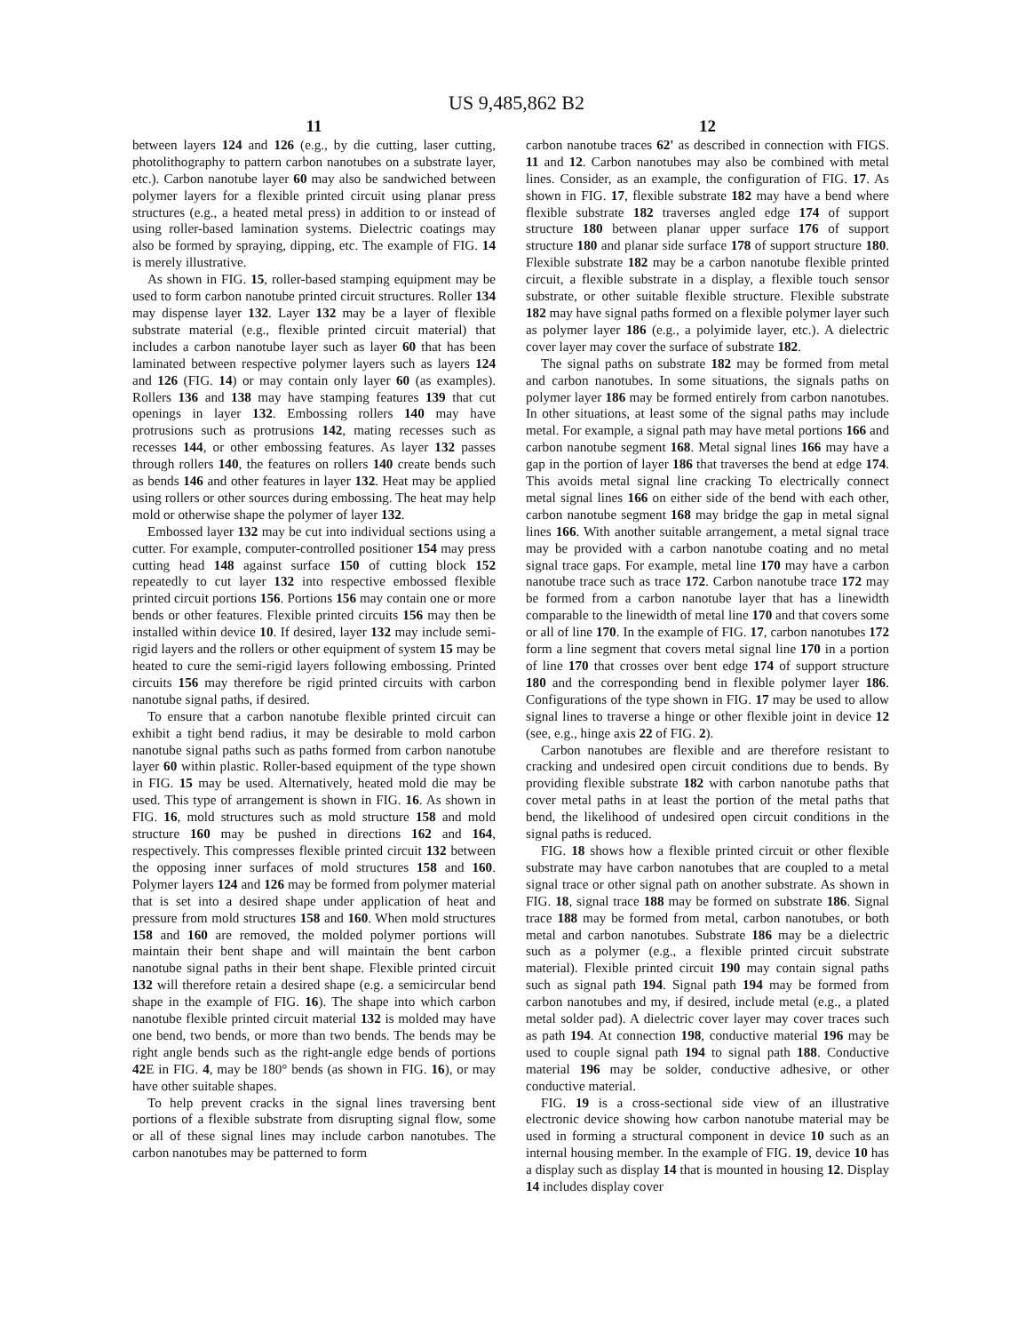US 9,485,862 B2
11
between layers 124 and 126 (e.g., by die cutting, laser cutting, photolithography to pattern carbon nanotubes on a substrate layer, etc.). Carbon nanotube layer 60 may also be sandwiched between polymer layers for a flexible printed circuit using planar press structures (e.g., a heated metal press) in addition to or instead of using roller-based lamination systems. Dielectric coatings may also be formed by spraying, dipping, etc. The example of FIG. 14 is merely illustrative.
As shown in FIG. 15, roller-based stamping equipment may be used to form carbon nanotube printed circuit structures. Roller 134 may dispense layer 132. Layer 132 may be a layer of flexible substrate material (e.g., flexible printed circuit material) that includes a carbon nanotube layer such as layer 60 that has been laminated between respective polymer layers such as layers 124 and 126 (FIG. 14) or may contain only layer 60 (as examples). Rollers 136 and 138 may have stamping features 139 that cut openings in layer 132. Embossing rollers 140 may have protrusions such as protrusions 142, mating recesses such as recesses 144, or other embossing features. As layer 132 passes through rollers 140, the features on rollers 140 create bends such as bends 146 and other features in layer 132. Heat may be applied using rollers or other sources during embossing. The heat may help mold or otherwise shape the polymer of layer 132.
Embossed layer 132 may be cut into individual sections using a cutter. For example, computer-controlled positioner 154 may press cutting head 148 against surface 150 of cutting block 152 repeatedly to cut layer 132 into respective embossed flexible printed circuit portions 156. Portions 156 may contain one or more bends or other features. Flexible printed circuits 156 may then be installed within device 10. If desired, layer 132 may include semi-rigid layers and the rollers or other equipment of system 15 may be heated to cure the semi-rigid layers following embossing. Printed circuits 156 may therefore be rigid printed circuits with carbon nanotube signal paths, if desired.
To ensure that a carbon nanotube flexible printed circuit can exhibit a tight bend radius, it may be desirable to mold carbon nanotube signal paths such as paths formed from carbon nanotube layer 60 within plastic. Roller-based equipment of the type shown in FIG. 15 may be used. Alternatively, heated mold die may be used. This type of arrangement is shown in FIG. 16. As shown in FIG. 16, mold structures such as mold structure 158 and mold structure 160 may be pushed in directions 162 and 164, respectively. This compresses flexible printed circuit 132 between the opposing inner surfaces of mold structures 158 and 160. Polymer layers 124 and 126 may be formed from polymer material that is set into a desired shape under application of heat and pressure from mold structures 158 and 160. When mold structures 158 and 160 are removed, the molded polymer portions will maintain their bent shape and will maintain the bent carbon nanotube signal paths in their bent shape. Flexible printed circuit 132 will therefore retain a desired shape (e.g. a semicircular bend shape in the example of FIG. 16). The shape into which carbon nanotube flexible printed circuit material 132 is molded may have one bend, two bends, or more than two bends. The bends may be right angle bends such as the right-angle edge bends of portions 42 E in FIG. 4, may be 180° bends (as shown in FIG. 16), or may have other suitable shapes.
To help prevent cracks in the signal lines traversing bent portions of a flexible substrate from disrupting signal flow, some or all of these signal lines may include carbon nanotubes. The carbon nanotubes may be patterned to form
12
carbon nanotube traces 62' as described in connection with FIGS. 11 and 12. Carbon nanotubes may also be combined with metal lines. Consider, as an example, the configuration of FIG. 17. As shown in FIG. 17, flexible substrate 182 may have a bend where flexible substrate 182 traverses angled edge 174 of support structure 180 between planar upper surface 176 of support structure 180 and planar side surface 178 of support structure 180. Flexible substrate 182 may be a carbon nanotube flexible printed circuit, a flexible substrate in a display, a flexible touch sensor substrate, or other suitable flexible structure. Flexible substrate 182 may have signal paths formed on a flexible polymer layer such as polymer layer 186 (e.g., a polyimide layer, etc.). A dielectric cover layer may cover the surface of substrate 182.
The signal paths on substrate 182 may be formed from metal and carbon nanotubes. In some situations, the signals paths on polymer layer 186 may be formed entirely from carbon nanotubes. In other situations, at least some of the signal paths may include metal. For example, a signal path may have metal portions 166 and carbon nanotube segment 168. Metal signal lines 166 may have a gap in the portion of layer 186 that traverses the bend at edge 174. This avoids metal signal line cracking To electrically connect metal signal lines 166 on either side of the bend with each other, carbon nanotube segment 168 may bridge the gap in metal signal lines 166. With another suitable arrangement, a metal signal trace may be provided with a carbon nanotube coating and no metal signal trace gaps. For example, metal line 170 may have a carbon nanotube trace such as trace 172. Carbon nanotube trace 172 may be formed from a carbon nanotube layer that has a linewidth comparable to the linewidth of metal line 170 and that covers some or all of line 170. In the example of FIG. 17, carbon nanotubes 172 form a line segment that covers metal signal line 170 in a portion of line 170 that crosses over bent edge 174 of support structure 180 and the corresponding bend in flexible polymer layer 186. Configurations of the type shown in FIG. 17 may be used to allow signal lines to traverse a hinge or other flexible joint in device 12 (see, e.g., hinge axis 22 of FIG. 2).
Carbon nanotubes are flexible and are therefore resistant to cracking and undesired open circuit conditions due to bends. By providing flexible substrate 182 with carbon nanotube paths that cover metal paths in at least the portion of the metal paths that bend, the likelihood of undesired open circuit conditions in the signal paths is reduced.
FIG. 18 shows how a flexible printed circuit or other flexible substrate may have carbon nanotubes that are coupled to a metal signal trace or other signal path on another substrate. As shown in FIG. 18, signal trace 188 may be formed on substrate 186. Signal trace 188 may be formed from metal, carbon nanotubes, or both metal and carbon nanotubes. Substrate 186 may be a dielectric such as a polymer (e.g., a flexible printed circuit substrate material). Flexible printed circuit 190 may contain signal paths such as signal path 194. Signal path 194 may be formed from carbon nanotubes and my, if desired, include metal (e.g., a plated metal solder pad). A dielectric cover layer may cover traces such as path 194. At connection 198, conductive material 196 may be used to couple signal path 194 to signal path 188. Conductive material 196 may be solder, conductive adhesive, or other conductive material.
FIG. 19 is a cross-sectional side view of an illustrative electronic device showing how carbon nanotube material may be used in forming a structural component in device 10 such as an internal housing member. In the example of FIG. 19, device 10 has a display such as display 14 that is mounted in housing 12. Display 14 includes display cover